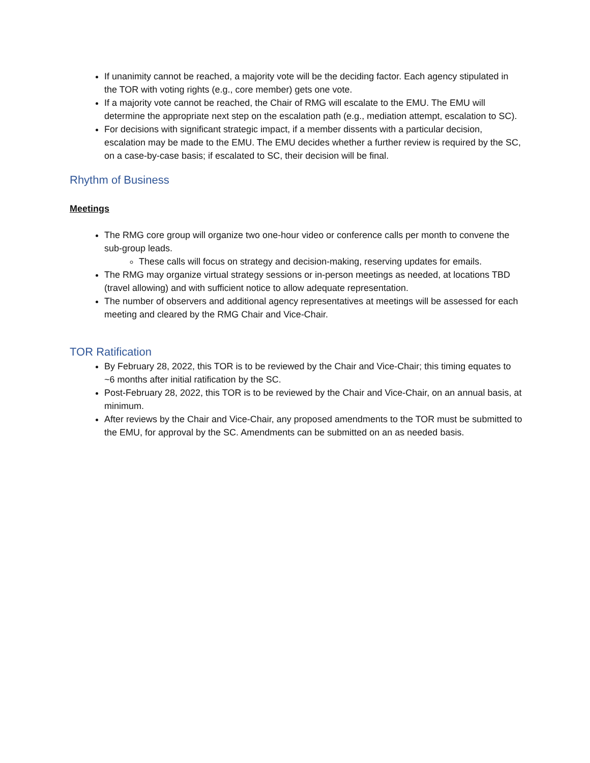If unanimity cannot be reached, a majority vote will be the deciding factor. Each agency stipulated in the TOR with voting rights (e.g., core member) gets one vote.
If a majority vote cannot be reached, the Chair of RMG will escalate to the EMU. The EMU will determine the appropriate next step on the escalation path (e.g., mediation attempt, escalation to SC).
For decisions with significant strategic impact, if a member dissents with a particular decision, escalation may be made to the EMU. The EMU decides whether a further review is required by the SC, on a case-by-case basis; if escalated to SC, their decision will be final.
Rhythm of Business
Meetings
The RMG core group will organize two one-hour video or conference calls per month to convene the sub-group leads.
These calls will focus on strategy and decision-making, reserving updates for emails.
The RMG may organize virtual strategy sessions or in-person meetings as needed, at locations TBD (travel allowing) and with sufficient notice to allow adequate representation.
The number of observers and additional agency representatives at meetings will be assessed for each meeting and cleared by the RMG Chair and Vice-Chair.
TOR Ratification
By February 28, 2022, this TOR is to be reviewed by the Chair and Vice-Chair; this timing equates to ~6 months after initial ratification by the SC.
Post-February 28, 2022, this TOR is to be reviewed by the Chair and Vice-Chair, on an annual basis, at minimum.
After reviews by the Chair and Vice-Chair, any proposed amendments to the TOR must be submitted to the EMU, for approval by the SC. Amendments can be submitted on an as needed basis.